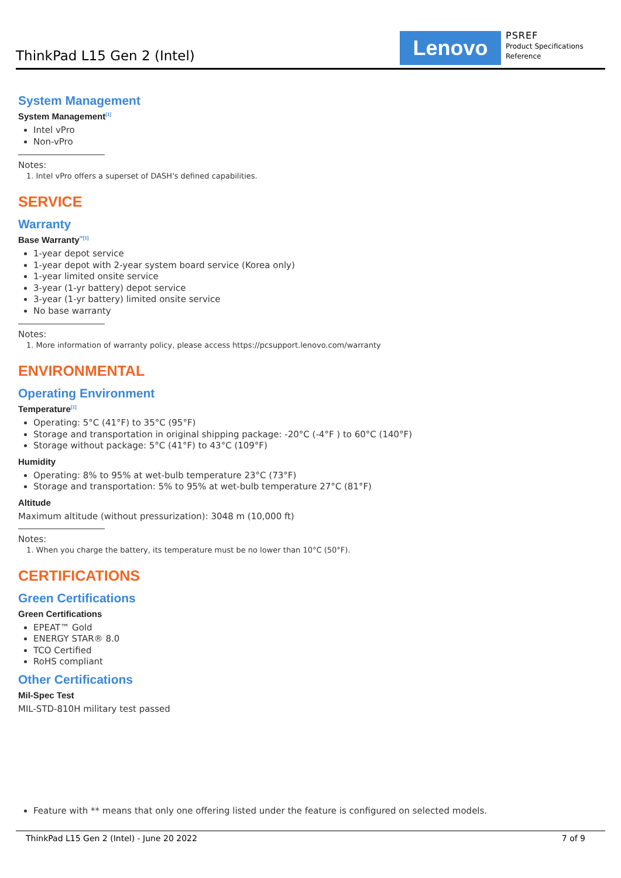ThinkPad L15 Gen 2 (Intel) Lenovo
PSREF
Product Specifications
Reference
System Management
System Management<sup>[1]</sup>
Intel vPro
Non-vPro
Notes:
1. Intel vPro offers a superset of DASH's defined capabilities.
SERVICE
Warranty
Base Warranty<sup>**[1]</sup>
1-year depot service
1-year depot with 2-year system board service (Korea only)
1-year limited onsite service
3-year (1-yr battery) depot service
3-year (1-yr battery) limited onsite service
No base warranty
Notes:
1. More information of warranty policy, please access https://pcsupport.lenovo.com/warranty
ENVIRONMENTAL
Operating Environment
Temperature<sup>[1]</sup>
Operating: 5°C (41°F) to 35°C (95°F)
Storage and transportation in original shipping package: -20°C (-4°F ) to 60°C (140°F)
Storage without package: 5°C (41°F) to 43°C (109°F)
Humidity
Operating: 8% to 95% at wet-bulb temperature 23°C (73°F)
Storage and transportation: 5% to 95% at wet-bulb temperature 27°C (81°F)
Altitude
Maximum altitude (without pressurization): 3048 m (10,000 ft)
Notes:
1. When you charge the battery, its temperature must be no lower than 10°C (50°F).
CERTIFICATIONS
Green Certifications
Green Certifications
EPEAT™ Gold
ENERGY STAR® 8.0
TCO Certified
RoHS compliant
Other Certifications
Mil-Spec Test
MIL-STD-810H military test passed
Feature with ** means that only one offering listed under the feature is configured on selected models.
ThinkPad L15 Gen 2 (Intel) - June 20 2022 7 of 9